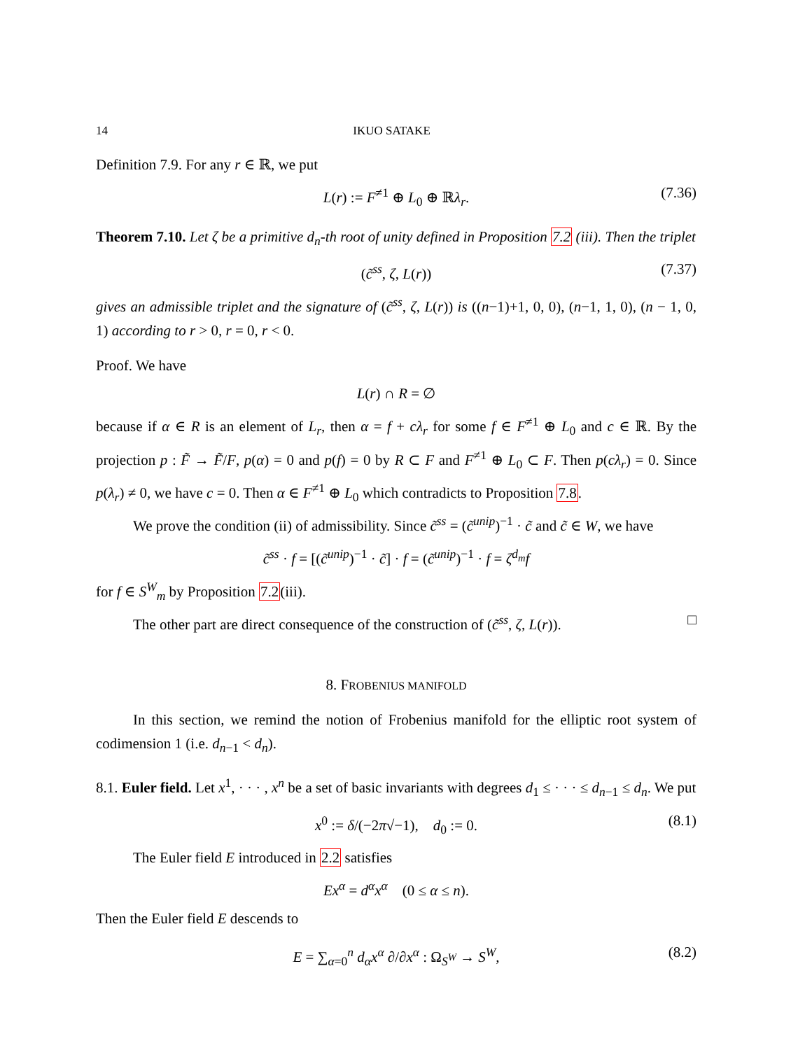14 IKUO SATAKE
Definition 7.9. For any r ∈ ℝ, we put
L(r) := F<sup>≠1</sup> ⊕ L<sub>0</sub> ⊕ ℝλ<sub>r</sub>. (7.36)
Theorem 7.10. Let ζ be a primitive d<sub>n</sub>-th root of unity defined in Proposition 7.2 (iii). Then the triplet
(c̃<sup>ss</sup>, ζ, L(r)) (7.37)
gives an admissible triplet and the signature of (c̃<sup>ss</sup>, ζ, L(r)) is ((n−1)+1, 0, 0), (n−1, 1, 0), (n − 1, 0, 1) according to r > 0, r = 0, r < 0.
Proof. We have
L(r) ∩ R = ∅
because if α ∈ R is an element of L<sub>r</sub>, then α = f + cλ<sub>r</sub> for some f ∈ F<sup>≠1</sup> ⊕ L<sub>0</sub> and c ∈ ℝ. By the projection p : F̃ → F̃/F, p(α) = 0 and p(f) = 0 by R ⊂ F and F<sup>≠1</sup> ⊕ L<sub>0</sub> ⊂ F. Then p(cλ<sub>r</sub>) = 0. Since p(λ<sub>r</sub>) ≠ 0, we have c = 0. Then α ∈ F<sup>≠1</sup> ⊕ L<sub>0</sub> which contradicts to Proposition 7.8.
We prove the condition (ii) of admissibility. Since c̃<sup>ss</sup> = (c̃<sup>unip</sup>)<sup>−1</sup> · c̃ and c̃ ∈ W, we have
c̃<sup>ss</sup> · f = [(c̃<sup>unip</sup>)<sup>−1</sup> · c̃] · f = (c̃<sup>unip</sup>)<sup>−1</sup> · f = ζ<sup>d<sub>m</sub></sup>f
for f ∈ S<sup>W</sup><sub>m</sub> by Proposition 7.2(iii).
The other part are direct consequence of the construction of (c̃<sup>ss</sup>, ζ, L(r)). □
8. FROBENIUS MANIFOLD
In this section, we remind the notion of Frobenius manifold for the elliptic root system of codimension 1 (i.e. d<sub>n−1</sub> < d<sub>n</sub>).
8.1. Euler field. Let x<sup>1</sup>, · · · , x<sup>n</sup> be a set of basic invariants with degrees d<sub>1</sub> ≤ · · · ≤ d<sub>n−1</sub> ≤ d<sub>n</sub>. We put
x<sup>0</sup> := δ/(−2π√−1), d<sub>0</sub> := 0. (8.1)
The Euler field E introduced in 2.2 satisfies
Ex<sup>α</sup> = d<sup>α</sup>x<sup>α</sup> (0 ≤ α ≤ n).
Then the Euler field E descends to
E = ∑<sub>α=0</sub><sup>n</sup> d<sub>α</sub>x<sup>α</sup> ∂/∂x<sup>α</sup> : Ω<sub>S<sup>W</sup></sub> → S<sup>W</sup>, (8.2)